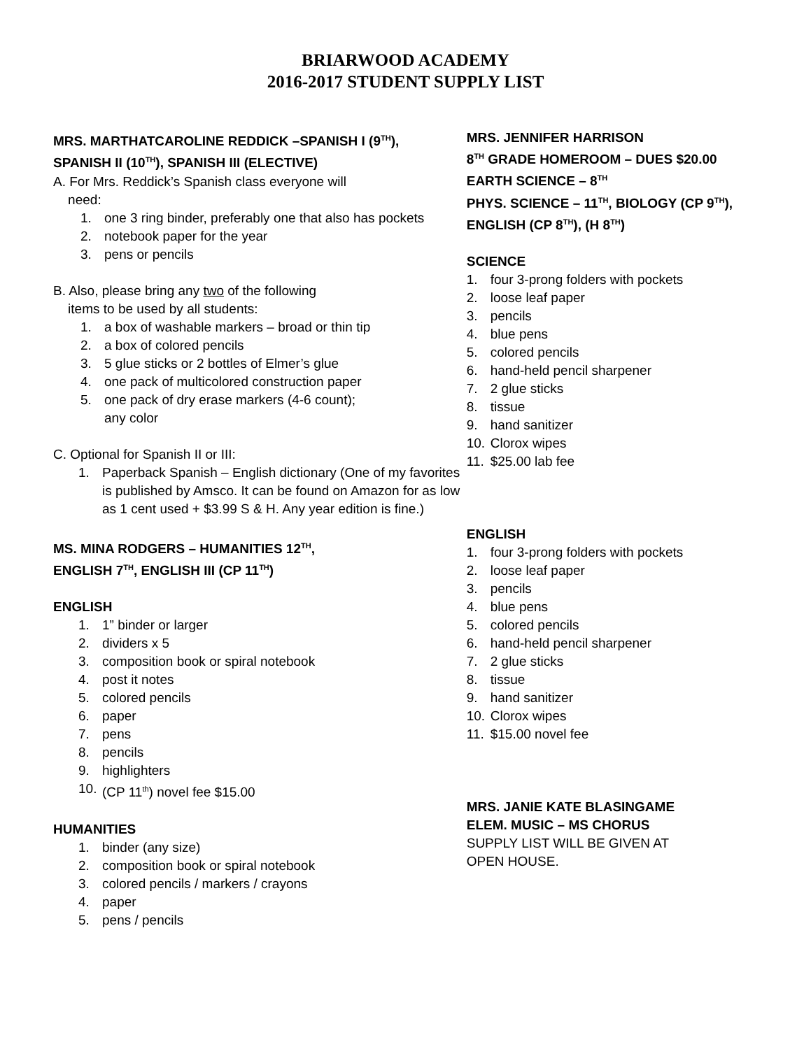BRIARWOOD ACADEMY
2016-2017 STUDENT SUPPLY LIST
MRS. MARTHATCAROLINE REDDICK –SPANISH I (9<sup>TH</sup>),
SPANISH II (10<sup>TH</sup>), SPANISH III (ELECTIVE)
A. For Mrs. Reddick’s Spanish class everyone will
need:
1. one 3 ring binder, preferably one that also has pockets
2. notebook paper for the year
3. pens or pencils
B. Also, please bring any two of the following
items to be used by all students:
1. a box of washable markers – broad or thin tip
2. a box of colored pencils
3. 5 glue sticks or 2 bottles of Elmer’s glue
4. one pack of multicolored construction paper
5. one pack of dry erase markers (4-6 count);
any color
C. Optional for Spanish II or III:
1. Paperback Spanish – English dictionary (One of my favorites is published by Amsco. It can be found on Amazon for as low as 1 cent used + $3.99 S & H. Any year edition is fine.)
MS. MINA RODGERS – HUMANITIES 12<sup>TH</sup>,
ENGLISH 7<sup>TH</sup>, ENGLISH III (CP 11<sup>TH</sup>)
ENGLISH
1. 1” binder or larger
2. dividers x 5
3. composition book or spiral notebook
4. post it notes
5. colored pencils
6. paper
7. pens
8. pencils
9. highlighters
10. (CP 11<sup>th</sup>) novel fee $15.00
HUMANITIES
1. binder (any size)
2. composition book or spiral notebook
3. colored pencils / markers / crayons
4. paper
5. pens / pencils
MRS. JENNIFER HARRISON
8<sup>TH</sup> GRADE HOMEROOM – DUES $20.00
EARTH SCIENCE – 8<sup>TH</sup>
PHYS. SCIENCE – 11<sup>TH</sup>, BIOLOGY (CP 9<sup>TH</sup>),
ENGLISH (CP 8<sup>TH</sup>), (H 8<sup>TH</sup>)
SCIENCE
1. four 3-prong folders with pockets
2. loose leaf paper
3. pencils
4. blue pens
5. colored pencils
6. hand-held pencil sharpener
7. 2 glue sticks
8. tissue
9. hand sanitizer
10. Clorox wipes
11. $25.00 lab fee
ENGLISH
1. four 3-prong folders with pockets
2. loose leaf paper
3. pencils
4. blue pens
5. colored pencils
6. hand-held pencil sharpener
7. 2 glue sticks
8. tissue
9. hand sanitizer
10. Clorox wipes
11. $15.00 novel fee
MRS. JANIE KATE BLASINGAME
ELEM. MUSIC – MS CHORUS
SUPPLY LIST WILL BE GIVEN AT
OPEN HOUSE.